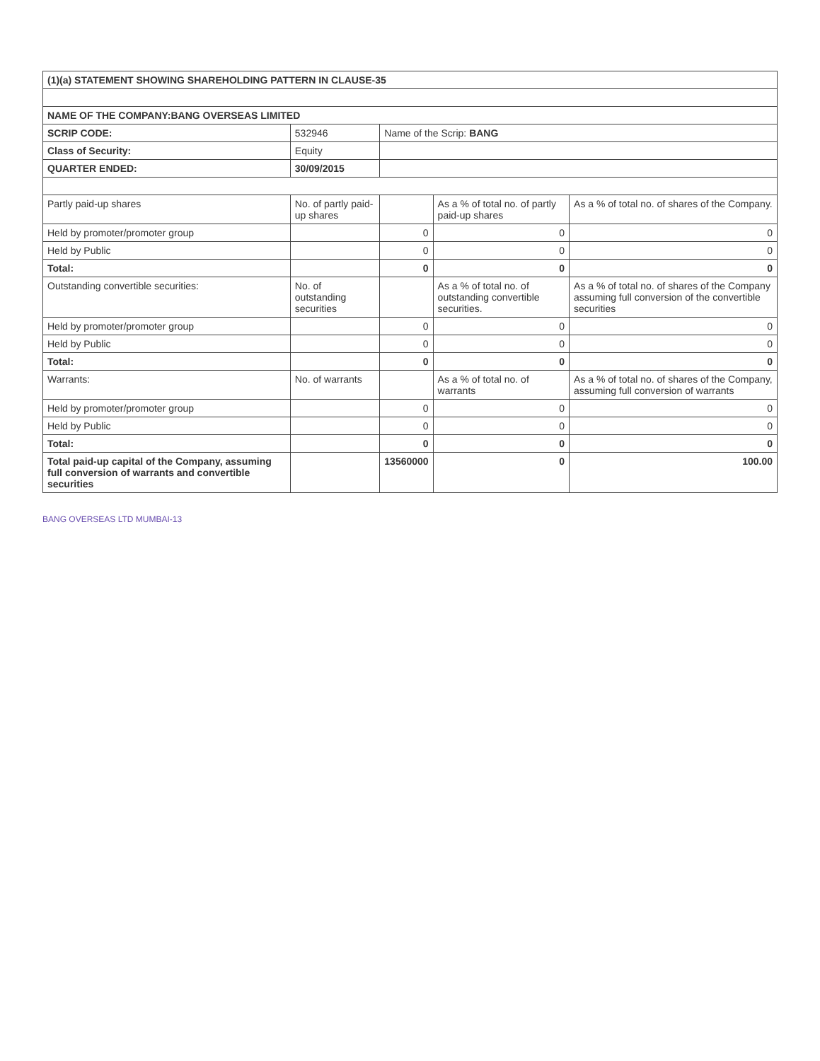| (1)(a) STATEMENT SHOWING SHAREHOLDING PATTERN IN CLAUSE-35 | | | | |
| --- | --- | --- | --- | --- |
| NAME OF THE COMPANY:BANG OVERSEAS LIMITED | | | | |
| SCRIP CODE: | 532946 | Name of the Scrip: BANG | | |
| Class of Security: | Equity | | | |
| QUARTER ENDED: | 30/09/2015 | | | |
| Partly paid-up shares | No. of partly paid-up shares | | As a % of total no. of partly paid-up shares | As a % of total no. of shares of the Company. |
| Held by promoter/promoter group | | 0 | 0 | 0 |
| Held by Public | | 0 | 0 | 0 |
| Total: | | 0 | 0 | 0 |
| Outstanding convertible securities: | No. of outstanding securities | | As a % of total no. of outstanding convertible securities. | As a % of total no. of shares of the Company assuming full conversion of the convertible securities |
| Held by promoter/promoter group | | 0 | 0 | 0 |
| Held by Public | | 0 | 0 | 0 |
| Total: | | 0 | 0 | 0 |
| Warrants: | No. of warrants | | As a % of total no. of warrants | As a % of total no. of shares of the Company, assuming full conversion of warrants |
| Held by promoter/promoter group | | 0 | 0 | 0 |
| Held by Public | | 0 | 0 | 0 |
| Total: | | 0 | 0 | 0 |
| Total paid-up capital of the Company, assuming full conversion of warrants and convertible securities | | 13560000 | 0 | 100.00 |
BANG OVERSEAS LTD MUMBAI-13